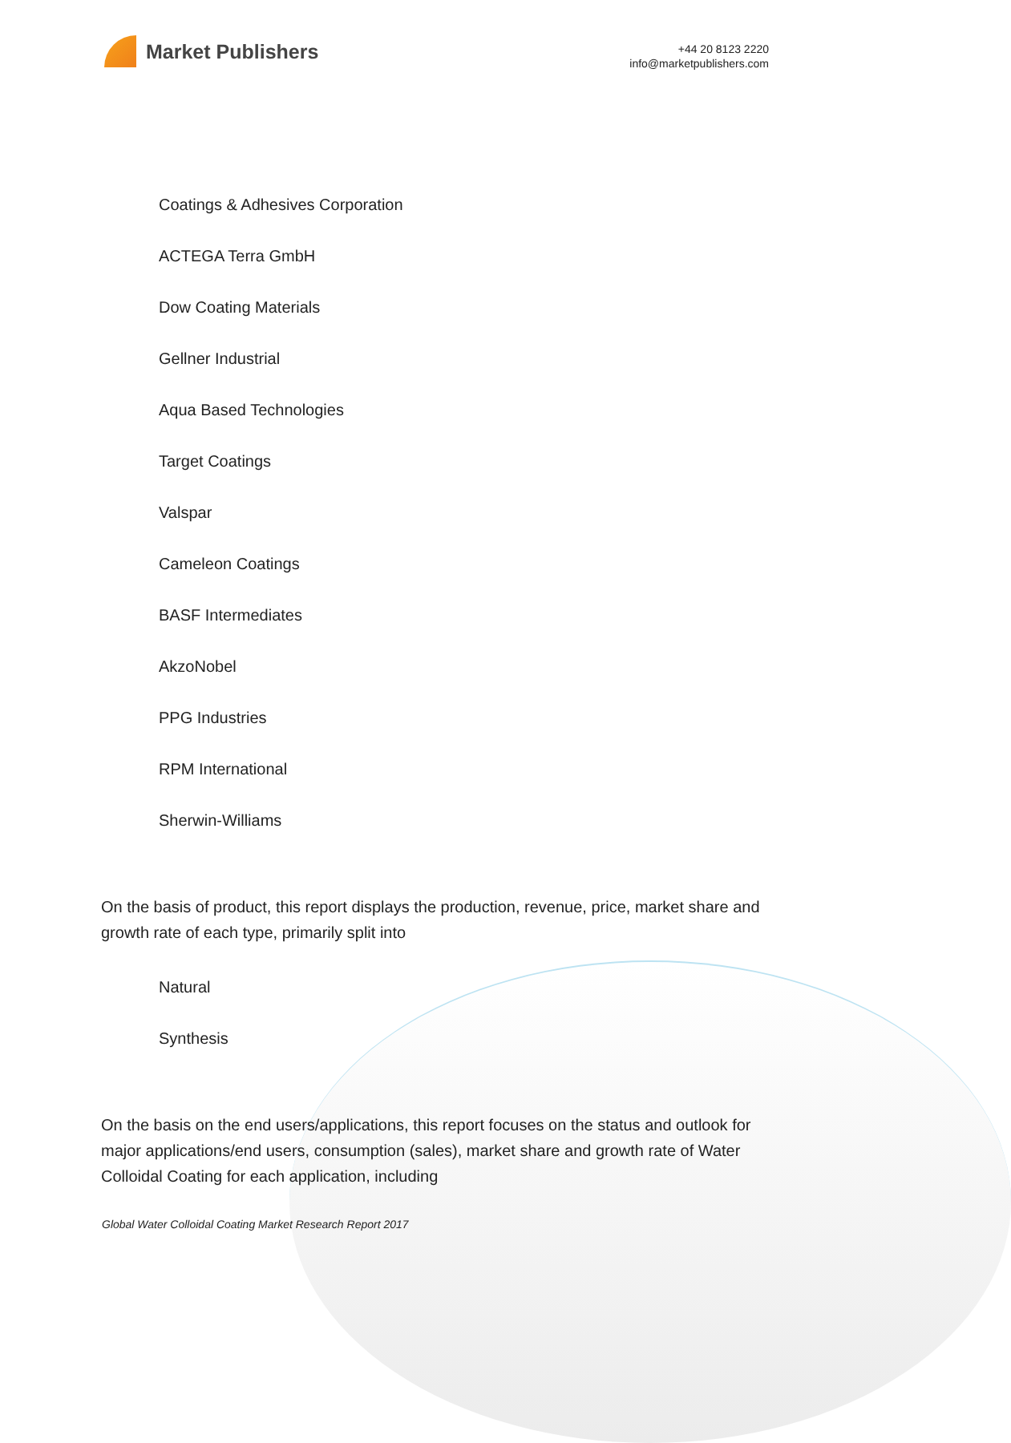Market Publishers
+44 20 8123 2220
info@marketpublishers.com
Coatings & Adhesives Corporation
ACTEGA Terra GmbH
Dow Coating Materials
Gellner Industrial
Aqua Based Technologies
Target Coatings
Valspar
Cameleon Coatings
BASF Intermediates
AkzoNobel
PPG Industries
RPM International
Sherwin-Williams
On the basis of product, this report displays the production, revenue, price, market share and growth rate of each type, primarily split into
Natural
Synthesis
On the basis on the end users/applications, this report focuses on the status and outlook for major applications/end users, consumption (sales), market share and growth rate of Water Colloidal Coating for each application, including
Global Water Colloidal Coating Market Research Report 2017